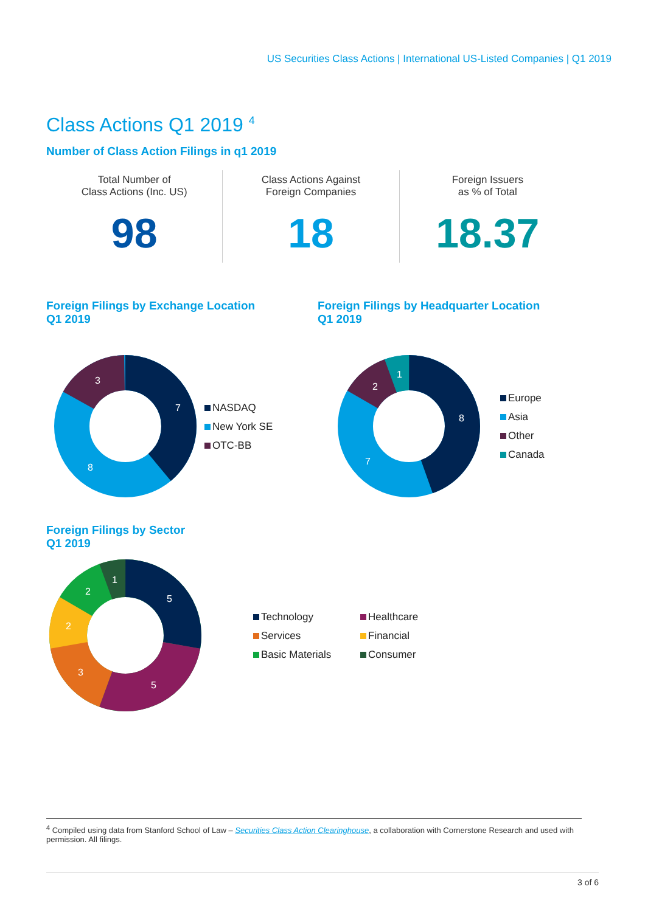US Securities Class Actions | International US-Listed Companies | Q1 2019
Class Actions Q1 2019 <sup>4</sup>
Number of Class Action Filings in q1 2019
Total Number of
Class Actions (Inc. US)
98
Class Actions Against
Foreign Companies
18
Foreign Issuers
as % of Total
18.37
Foreign Filings by Exchange Location
Q1 2019
7
8
3
NASDAQ
New York SE
OTC-BB
Foreign Filings by Headquarter Location
Q1 2019
8
7
2
1
Europe
Asia
Other
Canada
Foreign Filings by Sector
Q1 2019
5
5
3
2
2
1
Technology
Healthcare
Services
Financial
Basic Materials
Consumer
<sup>4</sup> Compiled using data from Stanford School of Law – Securities Class Action Clearinghouse, a collaboration with Cornerstone Research and used with permission. All filings.
3 of 6